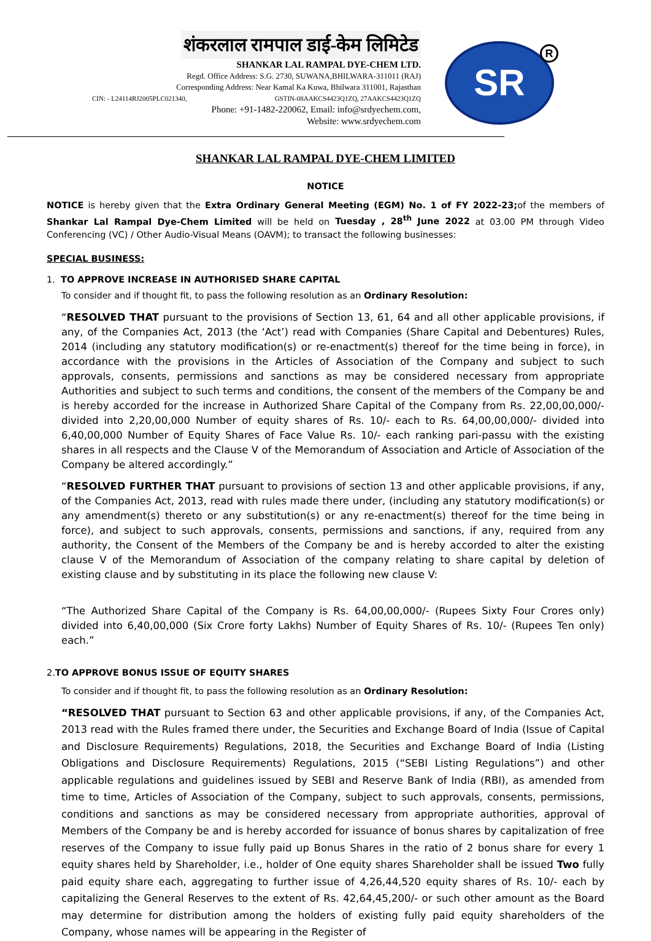शंकरलाल रामपाल डाई-केम लिमिटेड
SHANKAR LAL RAMPAL DYE-CHEM LTD.
Regd. Office Address: S.G. 2730, SUWANA,BHILWARA-311011 (RAJ)
Corresponding Address: Near Kamal Ka Kuwa, Bhilwara 311001, Rajasthan
CIN: - L24114RJ2005PLC021340, GSTIN-08AAKCS4423Q1ZQ, 27AAKCS4423Q1ZQ
Phone: +91-1482-220062, Email: info@srdyechem.com,
Website: www.srdyechem.com
SR R
SHANKAR LAL RAMPAL DYE-CHEM LIMITED
NOTICE
NOTICE is hereby given that the Extra Ordinary General Meeting (EGM) No. 1 of FY 2022-23; of the members of Shankar Lal Rampal Dye-Chem Limited will be held on Tuesday , 28<sup>th</sup> June 2022 at 03.00 PM through Video Conferencing (VC) / Other Audio-Visual Means (OAVM); to transact the following businesses:
SPECIAL BUSINESS:
1. TO APPROVE INCREASE IN AUTHORISED SHARE CAPITAL
To consider and if thought fit, to pass the following resolution as an Ordinary Resolution:
“RESOLVED THAT pursuant to the provisions of Section 13, 61, 64 and all other applicable provisions, if any, of the Companies Act, 2013 (the ‘Act’) read with Companies (Share Capital and Debentures) Rules, 2014 (including any statutory modification(s) or re-enactment(s) thereof for the time being in force), in accordance with the provisions in the Articles of Association of the Company and subject to such approvals, consents, permissions and sanctions as may be considered necessary from appropriate Authorities and subject to such terms and conditions, the consent of the members of the Company be and is hereby accorded for the increase in Authorized Share Capital of the Company from Rs. 22,00,00,000/- divided into 2,20,00,000 Number of equity shares of Rs. 10/- each to Rs. 64,00,00,000/- divided into 6,40,00,000 Number of Equity Shares of Face Value Rs. 10/- each ranking pari-passu with the existing shares in all respects and the Clause V of the Memorandum of Association and Article of Association of the Company be altered accordingly.”
“RESOLVED FURTHER THAT pursuant to provisions of section 13 and other applicable provisions, if any, of the Companies Act, 2013, read with rules made there under, (including any statutory modification(s) or any amendment(s) thereto or any substitution(s) or any re-enactment(s) thereof for the time being in force), and subject to such approvals, consents, permissions and sanctions, if any, required from any authority, the Consent of the Members of the Company be and is hereby accorded to alter the existing clause V of the Memorandum of Association of the company relating to share capital by deletion of existing clause and by substituting in its place the following new clause V:
“The Authorized Share Capital of the Company is Rs. 64,00,00,000/- (Rupees Sixty Four Crores only) divided into 6,40,00,000 (Six Crore forty Lakhs) Number of Equity Shares of Rs. 10/- (Rupees Ten only) each.”
2.TO APPROVE BONUS ISSUE OF EQUITY SHARES
To consider and if thought fit, to pass the following resolution as an Ordinary Resolution:
“RESOLVED THAT pursuant to Section 63 and other applicable provisions, if any, of the Companies Act, 2013 read with the Rules framed there under, the Securities and Exchange Board of India (Issue of Capital and Disclosure Requirements) Regulations, 2018, the Securities and Exchange Board of India (Listing Obligations and Disclosure Requirements) Regulations, 2015 (“SEBI Listing Regulations”) and other applicable regulations and guidelines issued by SEBI and Reserve Bank of India (RBI), as amended from time to time, Articles of Association of the Company, subject to such approvals, consents, permissions, conditions and sanctions as may be considered necessary from appropriate authorities, approval of Members of the Company be and is hereby accorded for issuance of bonus shares by capitalization of free reserves of the Company to issue fully paid up Bonus Shares in the ratio of 2 bonus share for every 1 equity shares held by Shareholder, i.e., holder of One equity shares Shareholder shall be issued Two fully paid equity share each, aggregating to further issue of 4,26,44,520 equity shares of Rs. 10/- each by capitalizing the General Reserves to the extent of Rs. 42,64,45,200/- or such other amount as the Board may determine for distribution among the holders of existing fully paid equity shareholders of the Company, whose names will be appearing in the Register of